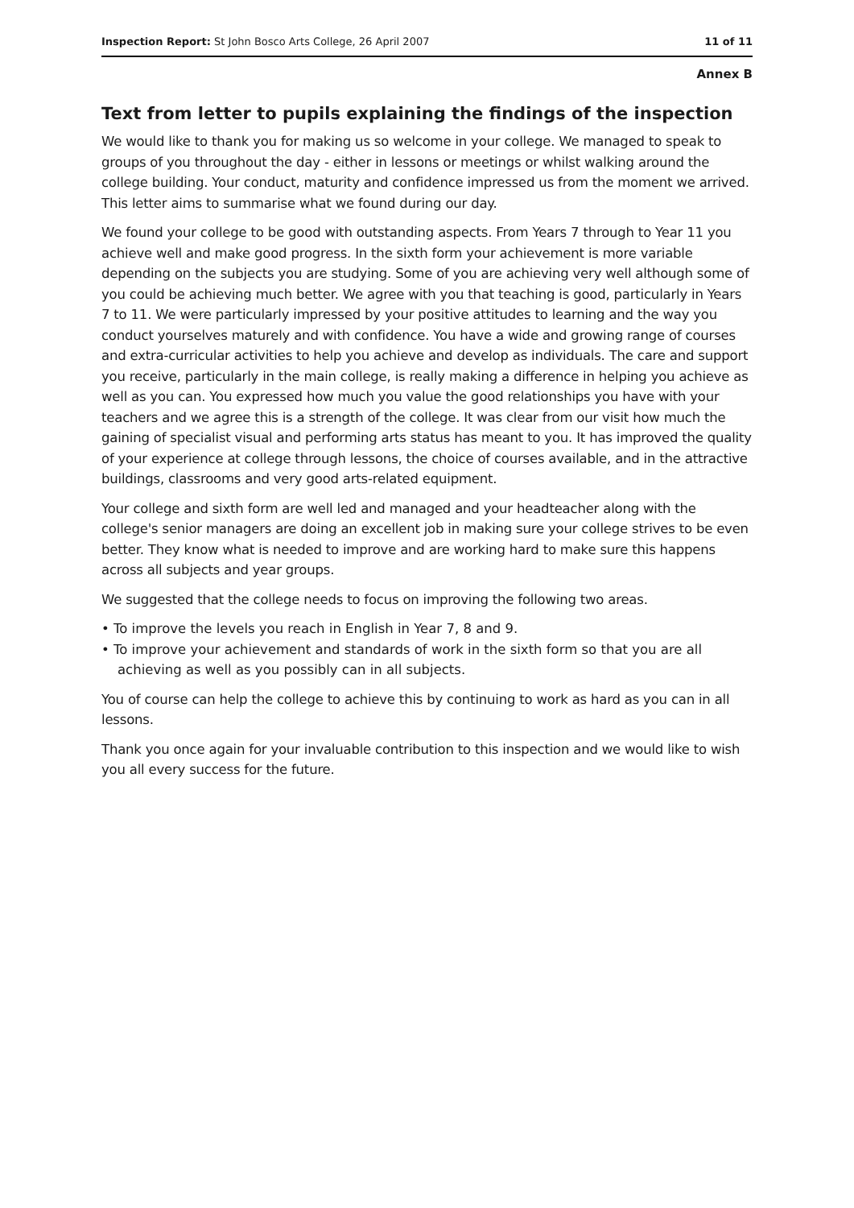Inspection Report: St John Bosco Arts College, 26 April 2007 11 of 11
Annex B
Text from letter to pupils explaining the findings of the inspection
We would like to thank you for making us so welcome in your college. We managed to speak to groups of you throughout the day - either in lessons or meetings or whilst walking around the college building. Your conduct, maturity and confidence impressed us from the moment we arrived. This letter aims to summarise what we found during our day.
We found your college to be good with outstanding aspects. From Years 7 through to Year 11 you achieve well and make good progress. In the sixth form your achievement is more variable depending on the subjects you are studying. Some of you are achieving very well although some of you could be achieving much better. We agree with you that teaching is good, particularly in Years 7 to 11. We were particularly impressed by your positive attitudes to learning and the way you conduct yourselves maturely and with confidence. You have a wide and growing range of courses and extra-curricular activities to help you achieve and develop as individuals. The care and support you receive, particularly in the main college, is really making a difference in helping you achieve as well as you can. You expressed how much you value the good relationships you have with your teachers and we agree this is a strength of the college. It was clear from our visit how much the gaining of specialist visual and performing arts status has meant to you. It has improved the quality of your experience at college through lessons, the choice of courses available, and in the attractive buildings, classrooms and very good arts-related equipment.
Your college and sixth form are well led and managed and your headteacher along with the college's senior managers are doing an excellent job in making sure your college strives to be even better. They know what is needed to improve and are working hard to make sure this happens across all subjects and year groups.
We suggested that the college needs to focus on improving the following two areas.
• To improve the levels you reach in English in Year 7, 8 and 9.
• To improve your achievement and standards of work in the sixth form so that you are all achieving as well as you possibly can in all subjects.
You of course can help the college to achieve this by continuing to work as hard as you can in all lessons.
Thank you once again for your invaluable contribution to this inspection and we would like to wish you all every success for the future.